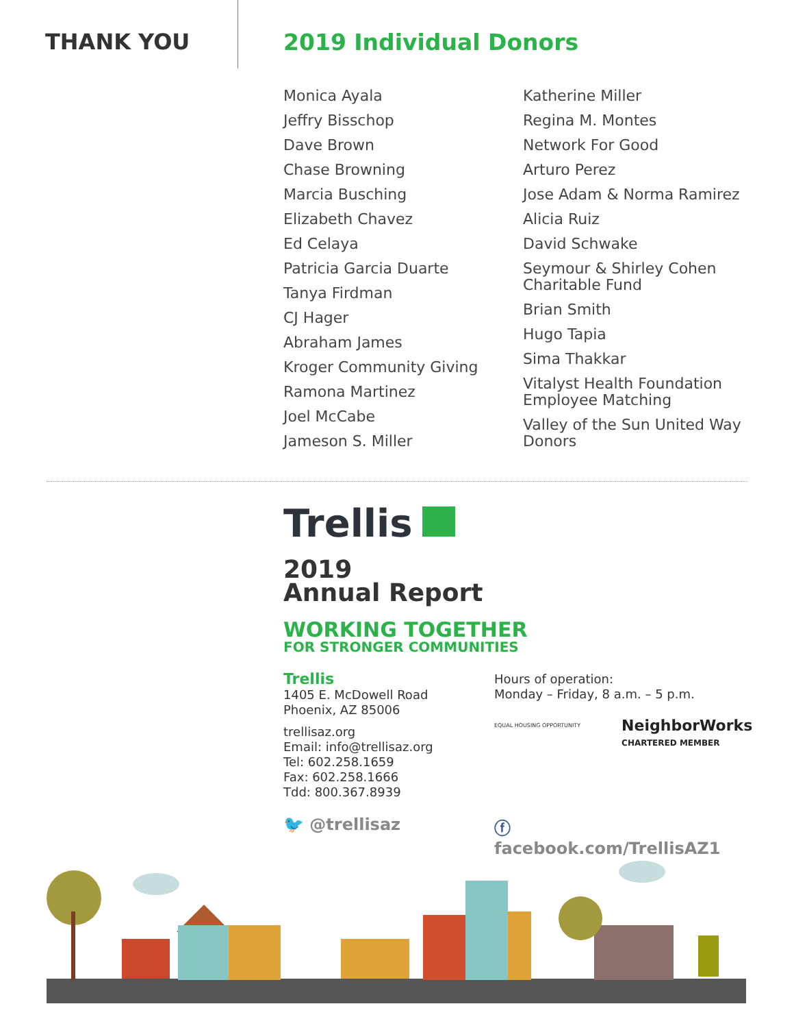THANK YOU 2019 Individual Donors
Monica Ayala
Jeffry Bisschop
Dave Brown
Chase Browning
Marcia Busching
Elizabeth Chavez
Ed Celaya
Patricia Garcia Duarte
Tanya Firdman
CJ Hager
Abraham James
Kroger Community Giving
Ramona Martinez
Joel McCabe
Jameson S. Miller
Katherine Miller
Regina M. Montes
Network For Good
Arturo Perez
Jose Adam & Norma Ramirez
Alicia Ruiz
David Schwake
Seymour & Shirley Cohen Charitable Fund
Brian Smith
Hugo Tapia
Sima Thakkar
Vitalyst Health Foundation Employee Matching
Valley of the Sun United Way Donors
Trellis
2019
Annual Report
WORKING TOGETHER
FOR STRONGER COMMUNITIES
Trellis
1405 E. McDowell Road
Phoenix, AZ 85006
trellisaz.org
Email: info@trellisaz.org
Tel: 602.258.1659
Fax: 602.258.1666
Tdd: 800.367.8939
Hours of operation:
Monday – Friday, 8 a.m. – 5 p.m.
EQUAL HOUSING OPPORTUNITY
NeighborWorks
CHARTERED MEMBER
🐦 @trellisaz ⓕ facebook.com/TrellisAZ1